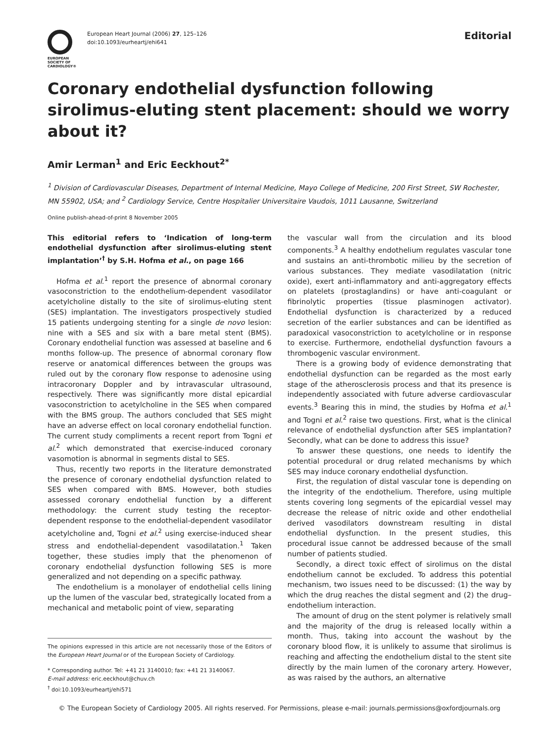EUROPEAN
SOCIETY OF
CARDIOLOGY®
European Heart Journal (2006) 27, 125–126
doi:10.1093/eurheartj/ehi641
Editorial
Coronary endothelial dysfunction following sirolimus-eluting stent placement: should we worry about it?
Amir Lerman<sup>1</sup> and Eric Eeckhout<sup>2*</sup>
<sup>1</sup> Division of Cardiovascular Diseases, Department of Internal Medicine, Mayo College of Medicine, 200 First Street, SW Rochester, MN 55902, USA; and <sup>2</sup> Cardiology Service, Centre Hospitalier Universitaire Vaudois, 1011 Lausanne, Switzerland
Online publish-ahead-of-print 8 November 2005
This editorial refers to ‘Indication of long-term endothelial dysfunction after sirolimus-eluting stent implantation’<sup>†</sup> by S.H. Hofma et al., on page 166
Hofma et al.<sup>1</sup> report the presence of abnormal coronary vasoconstriction to the endothelium-dependent vasodilator acetylcholine distally to the site of sirolimus-eluting stent (SES) implantation. The investigators prospectively studied 15 patients undergoing stenting for a single de novo lesion: nine with a SES and six with a bare metal stent (BMS). Coronary endothelial function was assessed at baseline and 6 months follow-up. The presence of abnormal coronary flow reserve or anatomical differences between the groups was ruled out by the coronary flow response to adenosine using intracoronary Doppler and by intravascular ultrasound, respectively. There was significantly more distal epicardial vasoconstriction to acetylcholine in the SES when compared with the BMS group. The authors concluded that SES might have an adverse effect on local coronary endothelial function. The current study compliments a recent report from Togni et al.<sup>2</sup> which demonstrated that exercise-induced coronary vasomotion is abnormal in segments distal to SES.
Thus, recently two reports in the literature demonstrated the presence of coronary endothelial dysfunction related to SES when compared with BMS. However, both studies assessed coronary endothelial function by a different methodology: the current study testing the receptor-dependent response to the endothelial-dependent vasodilator acetylcholine and, Togni et al.<sup>2</sup> using exercise-induced shear stress and endothelial-dependent vasodilatation.<sup>1</sup> Taken together, these studies imply that the phenomenon of coronary endothelial dysfunction following SES is more generalized and not depending on a specific pathway.
The endothelium is a monolayer of endothelial cells lining up the lumen of the vascular bed, strategically located from a mechanical and metabolic point of view, separating
The opinions expressed in this article are not necessarily those of the Editors of the European Heart Journal or of the European Society of Cardiology.
* Corresponding author. Tel: +41 21 3140010; fax: +41 21 3140067.
E-mail address: eric.eeckhout@chuv.ch
<sup>†</sup> doi:10.1093/eurheartj/ehi571
the vascular wall from the circulation and its blood components.<sup>3</sup> A healthy endothelium regulates vascular tone and sustains an anti-thrombotic milieu by the secretion of various substances. They mediate vasodilatation (nitric oxide), exert anti-inflammatory and anti-aggregatory effects on platelets (prostaglandins) or have anti-coagulant or fibrinolytic properties (tissue plasminogen activator). Endothelial dysfunction is characterized by a reduced secretion of the earlier substances and can be identified as paradoxical vasoconstriction to acetylcholine or in response to exercise. Furthermore, endothelial dysfunction favours a thrombogenic vascular environment.
There is a growing body of evidence demonstrating that endothelial dysfunction can be regarded as the most early stage of the atherosclerosis process and that its presence is independently associated with future adverse cardiovascular events.<sup>3</sup> Bearing this in mind, the studies by Hofma et al.<sup>1</sup> and Togni et al.<sup>2</sup> raise two questions. First, what is the clinical relevance of endothelial dysfunction after SES implantation? Secondly, what can be done to address this issue?
To answer these questions, one needs to identify the potential procedural or drug related mechanisms by which SES may induce coronary endothelial dysfunction.
First, the regulation of distal vascular tone is depending on the integrity of the endothelium. Therefore, using multiple stents covering long segments of the epicardial vessel may decrease the release of nitric oxide and other endothelial derived vasodilators downstream resulting in distal endothelial dysfunction. In the present studies, this procedural issue cannot be addressed because of the small number of patients studied.
Secondly, a direct toxic effect of sirolimus on the distal endothelium cannot be excluded. To address this potential mechanism, two issues need to be discussed: (1) the way by which the drug reaches the distal segment and (2) the drug–endothelium interaction.
The amount of drug on the stent polymer is relatively small and the majority of the drug is released locally within a month. Thus, taking into account the washout by the coronary blood flow, it is unlikely to assume that sirolimus is reaching and affecting the endothelium distal to the stent site directly by the main lumen of the coronary artery. However, as was raised by the authors, an alternative
© The European Society of Cardiology 2005. All rights reserved. For Permissions, please e-mail: journals.permissions@oxfordjournals.org